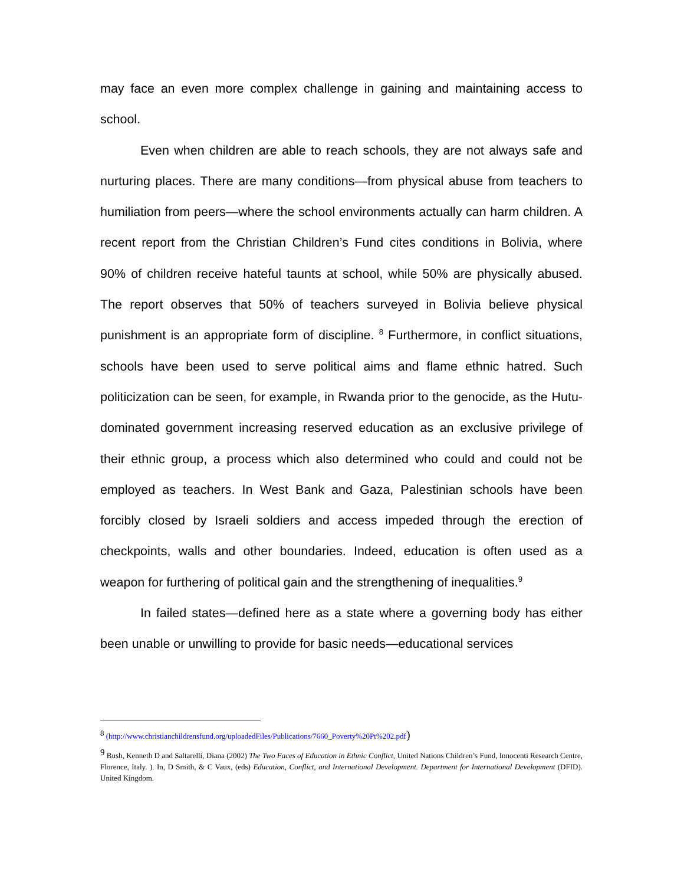may face an even more complex challenge in gaining and maintaining access to school.
Even when children are able to reach schools, they are not always safe and nurturing places. There are many conditions—from physical abuse from teachers to humiliation from peers—where the school environments actually can harm children. A recent report from the Christian Children’s Fund cites conditions in Bolivia, where 90% of children receive hateful taunts at school, while 50% are physically abused. The report observes that 50% of teachers surveyed in Bolivia believe physical punishment is an appropriate form of discipline. <sup>8</sup> Furthermore, in conflict situations, schools have been used to serve political aims and flame ethnic hatred. Such politicization can be seen, for example, in Rwanda prior to the genocide, as the Hutu-dominated government increasing reserved education as an exclusive privilege of their ethnic group, a process which also determined who could and could not be employed as teachers. In West Bank and Gaza, Palestinian schools have been forcibly closed by Israeli soldiers and access impeded through the erection of checkpoints, walls and other boundaries. Indeed, education is often used as a weapon for furthering of political gain and the strengthening of inequalities.<sup>9</sup>
In failed states—defined here as a state where a governing body has either been unable or unwilling to provide for basic needs—educational services
<sup>8</sup> (http://www.christianchildrensfund.org/uploadedFiles/Publications/7660_Poverty%20Pt%202.pdf)
<sup>9</sup> Bush, Kenneth D and Saltarelli, Diana (2002) The Two Faces of Education in Ethnic Conflict, United Nations Children’s Fund, Innocenti Research Centre, Florence, Italy. ). In, D Smith, & C Vaux, (eds) Education, Conflict, and International Development. Department for International Development (DFID). United Kingdom.